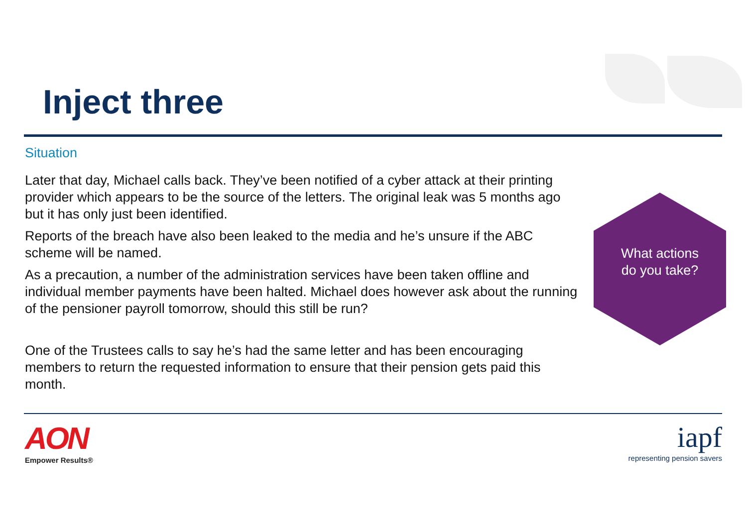Inject three
Situation
Later that day, Michael calls back. They’ve been notified of a cyber attack at their printing provider which appears to be the source of the letters. The original leak was 5 months ago but it has only just been identified.
Reports of the breach have also been leaked to the media and he’s unsure if the ABC scheme will be named.
As a precaution, a number of the administration services have been taken offline and individual member payments have been halted. Michael does however ask about the running of the pensioner payroll tomorrow, should this still be run?
One of the Trustees calls to say he’s had the same letter and has been encouraging members to return the requested information to ensure that their pension gets paid this month.
What actions
do you take?
AON
Empower Results®
iapf
representing pension savers